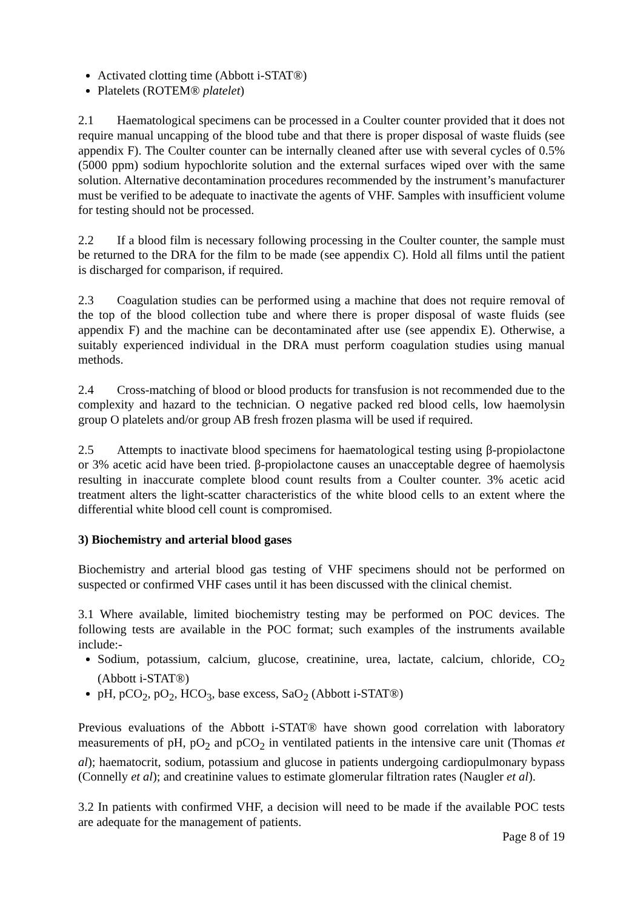Activated clotting time (Abbott i-STAT®)
Platelets (ROTEM® platelet)
2.1 Haematological specimens can be processed in a Coulter counter provided that it does not require manual uncapping of the blood tube and that there is proper disposal of waste fluids (see appendix F). The Coulter counter can be internally cleaned after use with several cycles of 0.5% (5000 ppm) sodium hypochlorite solution and the external surfaces wiped over with the same solution. Alternative decontamination procedures recommended by the instrument’s manufacturer must be verified to be adequate to inactivate the agents of VHF. Samples with insufficient volume for testing should not be processed.
2.2 If a blood film is necessary following processing in the Coulter counter, the sample must be returned to the DRA for the film to be made (see appendix C). Hold all films until the patient is discharged for comparison, if required.
2.3 Coagulation studies can be performed using a machine that does not require removal of the top of the blood collection tube and where there is proper disposal of waste fluids (see appendix F) and the machine can be decontaminated after use (see appendix E). Otherwise, a suitably experienced individual in the DRA must perform coagulation studies using manual methods.
2.4 Cross-matching of blood or blood products for transfusion is not recommended due to the complexity and hazard to the technician. O negative packed red blood cells, low haemolysin group O platelets and/or group AB fresh frozen plasma will be used if required.
2.5 Attempts to inactivate blood specimens for haematological testing using β-propiolactone or 3% acetic acid have been tried. β-propiolactone causes an unacceptable degree of haemolysis resulting in inaccurate complete blood count results from a Coulter counter. 3% acetic acid treatment alters the light-scatter characteristics of the white blood cells to an extent where the differential white blood cell count is compromised.
3) Biochemistry and arterial blood gases
Biochemistry and arterial blood gas testing of VHF specimens should not be performed on suspected or confirmed VHF cases until it has been discussed with the clinical chemist.
3.1 Where available, limited biochemistry testing may be performed on POC devices. The following tests are available in the POC format; such examples of the instruments available include:-
Sodium, potassium, calcium, glucose, creatinine, urea, lactate, calcium, chloride, CO<sub>2</sub> (Abbott i-STAT®)
pH, pCO<sub>2</sub>, pO<sub>2</sub>, HCO<sub>3</sub>, base excess, SaO<sub>2</sub> (Abbott i-STAT®)
Previous evaluations of the Abbott i-STAT® have shown good correlation with laboratory measurements of pH, pO<sub>2</sub> and pCO<sub>2</sub> in ventilated patients in the intensive care unit (Thomas et al); haematocrit, sodium, potassium and glucose in patients undergoing cardiopulmonary bypass (Connelly et al); and creatinine values to estimate glomerular filtration rates (Naugler et al).
3.2 In patients with confirmed VHF, a decision will need to be made if the available POC tests are adequate for the management of patients.
Page 8 of 19